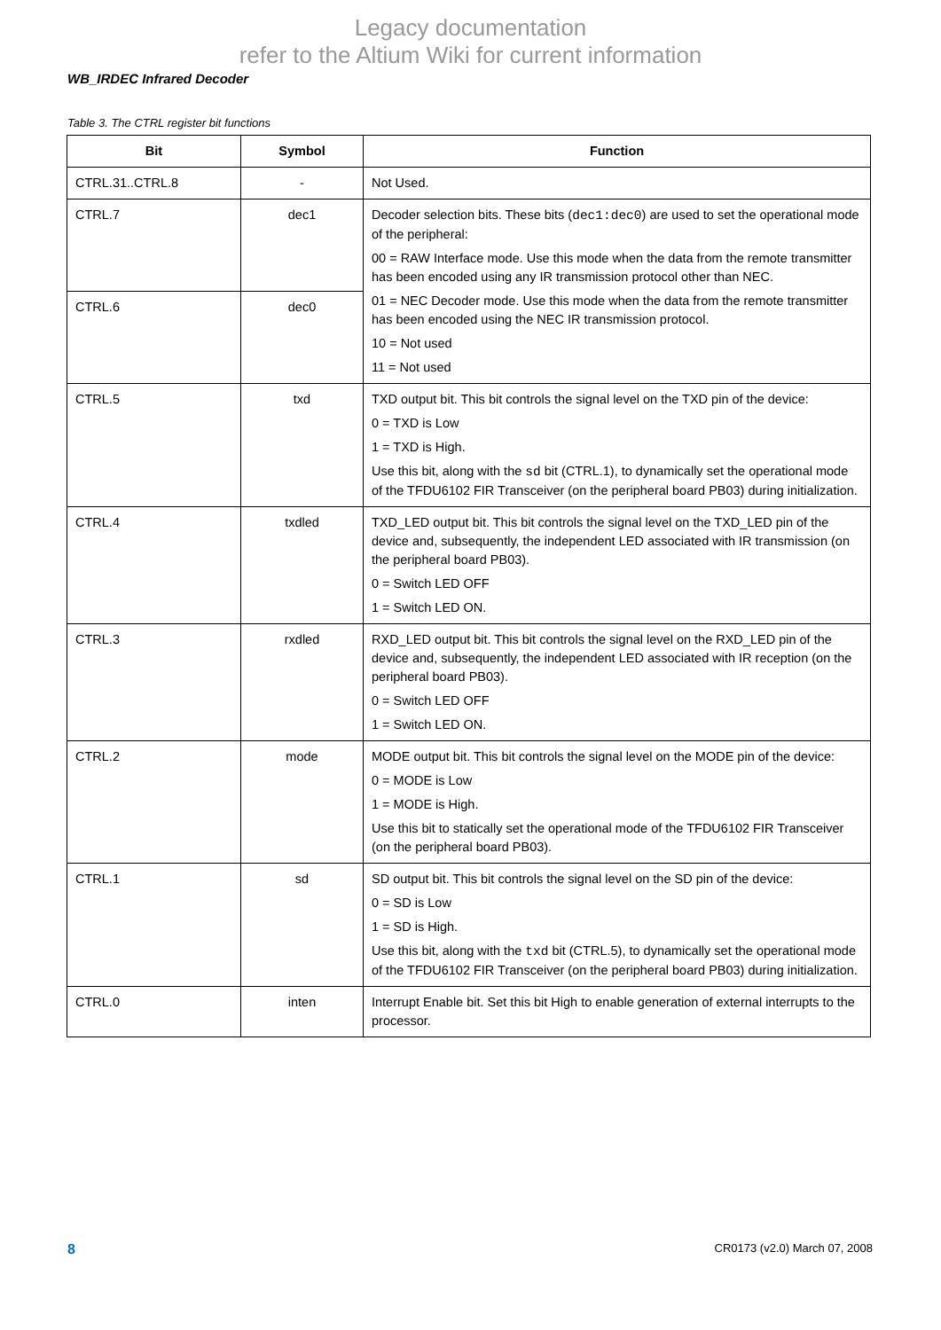Legacy documentation
refer to the Altium Wiki for current information
WB_IRDEC Infrared Decoder
Table 3. The CTRL register bit functions
| Bit | Symbol | Function |
| --- | --- | --- |
| CTRL.31..CTRL.8 | - | Not Used. |
| CTRL.7 | dec1 | Decoder selection bits. These bits ( dec1:dec0 ) are used to set the operational mode of the peripheral: 00 = RAW Interface mode. Use this mode when the data from the remote transmitter has been encoded using any IR transmission protocol other than NEC. 01 = NEC Decoder mode. Use this mode when the data from the remote transmitter has been encoded using the NEC IR transmission protocol. 10 = Not used 11 = Not used |
| CTRL.6 | dec0 | |
| CTRL.5 | txd | TXD output bit. This bit controls the signal level on the TXD pin of the device: 0 = TXD is Low 1 = TXD is High. Use this bit, along with the sd bit (CTRL.1), to dynamically set the operational mode of the TFDU6102 FIR Transceiver (on the peripheral board PB03) during initialization. |
| CTRL.4 | txdled | TXD_LED output bit. This bit controls the signal level on the TXD_LED pin of the device and, subsequently, the independent LED associated with IR transmission (on the peripheral board PB03). 0 = Switch LED OFF 1 = Switch LED ON. |
| CTRL.3 | rxdled | RXD_LED output bit. This bit controls the signal level on the RXD_LED pin of the device and, subsequently, the independent LED associated with IR reception (on the peripheral board PB03). 0 = Switch LED OFF 1 = Switch LED ON. |
| CTRL.2 | mode | MODE output bit. This bit controls the signal level on the MODE pin of the device: 0 = MODE is Low 1 = MODE is High. Use this bit to statically set the operational mode of the TFDU6102 FIR Transceiver (on the peripheral board PB03). |
| CTRL.1 | sd | SD output bit. This bit controls the signal level on the SD pin of the device: 0 = SD is Low 1 = SD is High. Use this bit, along with the txd bit (CTRL.5), to dynamically set the operational mode of the TFDU6102 FIR Transceiver (on the peripheral board PB03) during initialization. |
| CTRL.0 | inten | Interrupt Enable bit. Set this bit High to enable generation of external interrupts to the processor. |
8 CR0173 (v2.0) March 07, 2008